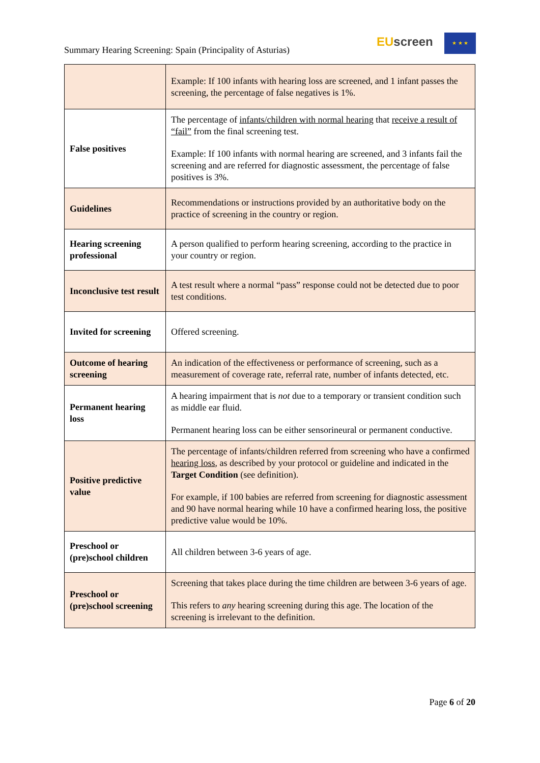Summary Hearing Screening: Spain (Principality of Asturias)
EUscreen ★ ★ ★
| | Example: If 100 infants with hearing loss are screened, and 1 infant passes the screening, the percentage of false negatives is 1%. |
| False positives | The percentage of infants/children with normal hearing that receive a result of “fail” from the final screening test. Example: If 100 infants with normal hearing are screened, and 3 infants fail the screening and are referred for diagnostic assessment, the percentage of false positives is 3%. |
| Guidelines | Recommendations or instructions provided by an authoritative body on the practice of screening in the country or region. |
| Hearing screening professional | A person qualified to perform hearing screening, according to the practice in your country or region. |
| Inconclusive test result | A test result where a normal “pass” response could not be detected due to poor test conditions. |
| Invited for screening | Offered screening. |
| Outcome of hearing screening | An indication of the effectiveness or performance of screening, such as a measurement of coverage rate, referral rate, number of infants detected, etc. |
| Permanent hearing loss | A hearing impairment that is not due to a temporary or transient condition such as middle ear fluid. Permanent hearing loss can be either sensorineural or permanent conductive. |
| Positive predictive value | The percentage of infants/children referred from screening who have a confirmed hearing loss , as described by your protocol or guideline and indicated in the Target Condition (see definition). For example, if 100 babies are referred from screening for diagnostic assessment and 90 have normal hearing while 10 have a confirmed hearing loss, the positive predictive value would be 10%. |
| Preschool or (pre)school children | All children between 3-6 years of age. |
| Preschool or (pre)school screening | Screening that takes place during the time children are between 3-6 years of age. This refers to any hearing screening during this age. The location of the screening is irrelevant to the definition. |
Page 6 of 20